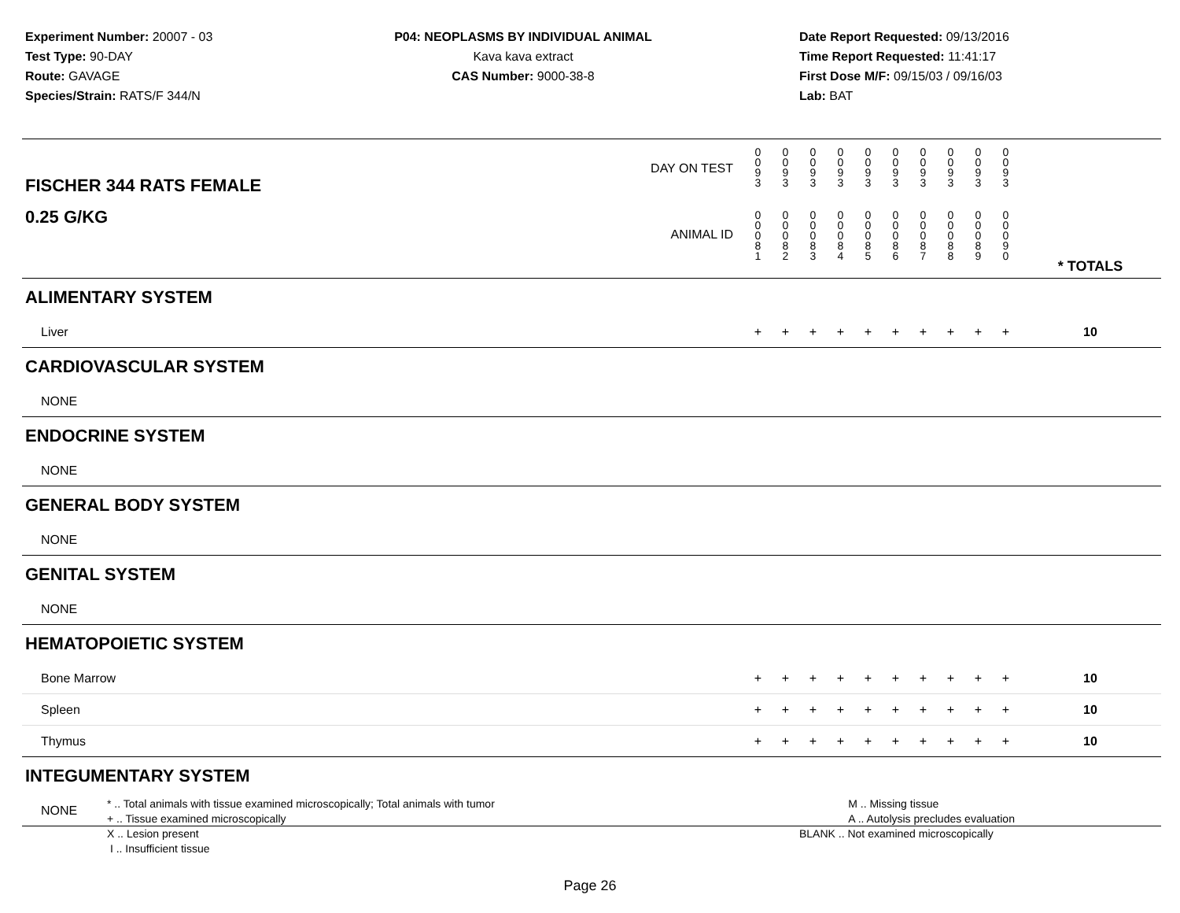Experiment Number: 20007 - 03
Test Type: 90-DAY
Route: GAVAGE
Species/Strain: RATS/F 344/N
P04: NEOPLASMS BY INDIVIDUAL ANIMAL
Kava kava extract
CAS Number: 9000-38-8
Date Report Requested: 09/13/2016
Time Report Requested: 11:41:17
First Dose M/F: 09/15/03 / 09/16/03
Lab: BAT
| DAY ON TEST FISCHER 344 RATS FEMALE | 0 0 9 3 | 0 0 9 3 | 0 0 9 3 | 0 0 9 3 | 0 0 9 3 | 0 0 9 3 | 0 0 9 3 | 0 0 9 3 | 0 0 9 3 | 0 0 9 3 | | |
| 0.25 G/KG ANIMAL ID | 0 0 0 8 1 | 0 0 0 8 2 | 0 0 0 8 3 | 0 0 0 8 4 | 0 0 0 8 5 | 0 0 0 8 6 | 0 0 0 8 7 | 0 0 0 8 8 | 0 0 0 8 9 | 0 0 0 9 0 | | * TOTALS |
| ALIMENTARY SYSTEM | | | | | | | | | | | | |
| Liver | + | + | + | + | + | + | + | + | + | + | | 10 |
| CARDIOVASCULAR SYSTEM | | | | | | | | | | | | |
| NONE | | | | | | | | | | | | |
| ENDOCRINE SYSTEM | | | | | | | | | | | | |
| NONE | | | | | | | | | | | | |
| GENERAL BODY SYSTEM | | | | | | | | | | | | |
| NONE | | | | | | | | | | | | |
| GENITAL SYSTEM | | | | | | | | | | | | |
| NONE | | | | | | | | | | | | |
| HEMATOPOIETIC SYSTEM | | | | | | | | | | | | |
| Bone Marrow | + | + | + | + | + | + | + | + | + | + | | 10 |
| Spleen | + | + | + | + | + | + | + | + | + | + | | 10 |
| Thymus | + | + | + | + | + | + | + | + | + | + | | 10 |
| INTEGUMENTARY SYSTEM | | | | | | | | | | | | |
| NONE | | | | | | | | | | | | |
* .. Total animals with tissue examined microscopically; Total animals with tumor
+ .. Tissue examined microscopically
X .. Lesion present
I .. Insufficient tissue
M .. Missing tissue
A .. Autolysis precludes evaluation
BLANK .. Not examined microscopically
Page 26